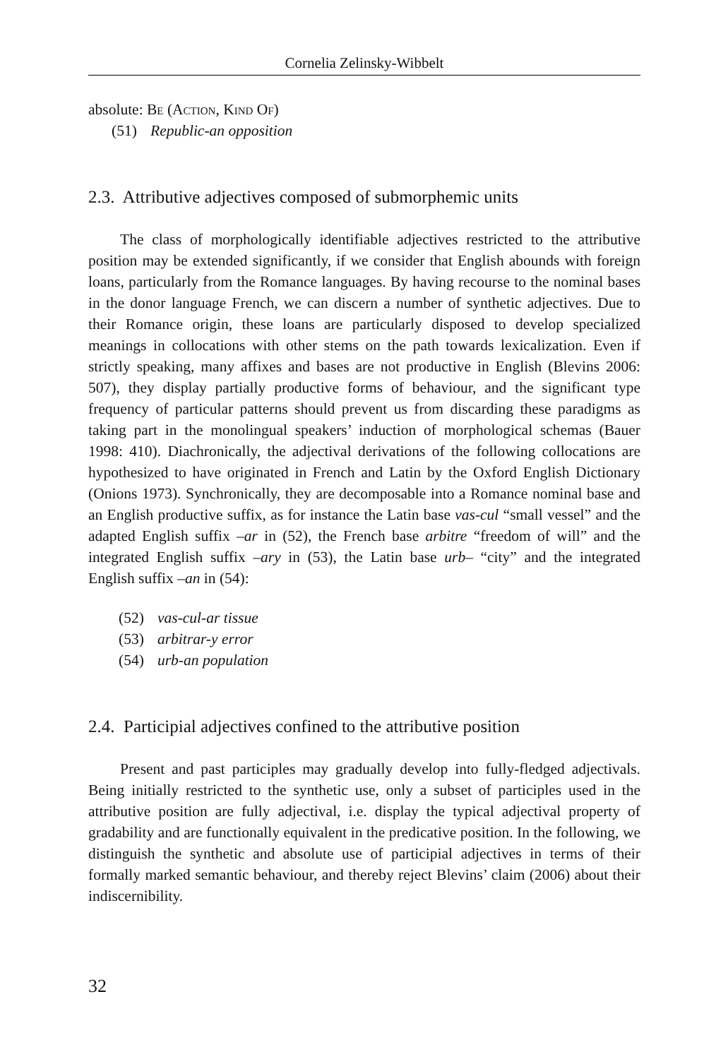Cornelia Zelinsky-Wibbelt
absolute: Be (Action, Kind Of)
(51) Republic-an opposition
2.3. Attributive adjectives composed of submorphemic units
The class of morphologically identifiable adjectives restricted to the attributive position may be extended significantly, if we consider that English abounds with foreign loans, particularly from the Romance languages. By having recourse to the nominal bases in the donor language French, we can discern a number of synthetic adjectives. Due to their Romance origin, these loans are particularly disposed to develop specialized meanings in collocations with other stems on the path towards lexicalization. Even if strictly speaking, many affixes and bases are not productive in English (Blevins 2006: 507), they display partially productive forms of behaviour, and the significant type frequency of particular patterns should prevent us from discarding these paradigms as taking part in the monolingual speakers’ induction of morphological schemas (Bauer 1998: 410). Diachronically, the adjectival derivations of the following collocations are hypothesized to have originated in French and Latin by the Oxford English Dictionary (Onions 1973). Synchronically, they are decomposable into a Romance nominal base and an English productive suffix, as for instance the Latin base vas-cul “small vessel” and the adapted English suffix –ar in (52), the French base arbitre “freedom of will” and the integrated English suffix –ary in (53), the Latin base urb– “city” and the integrated English suffix –an in (54):
(52) vas-cul-ar tissue
(53) arbitrar-y error
(54) urb-an population
2.4. Participial adjectives confined to the attributive position
Present and past participles may gradually develop into fully-fledged adjectivals. Being initially restricted to the synthetic use, only a subset of participles used in the attributive position are fully adjectival, i.e. display the typical adjectival property of gradability and are functionally equivalent in the predicative position. In the following, we distinguish the synthetic and absolute use of participial adjectives in terms of their formally marked semantic behaviour, and thereby reject Blevins’ claim (2006) about their indiscernibility.
32